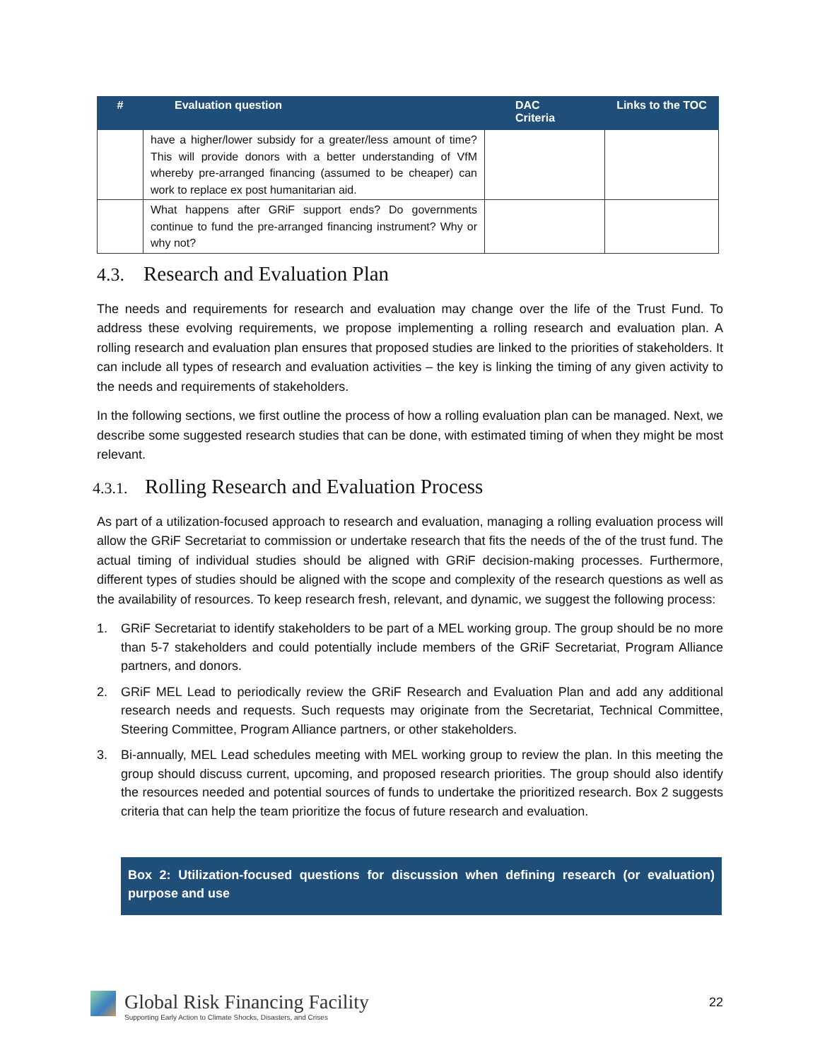| # | Evaluation question | DAC Criteria | Links to the TOC |
| --- | --- | --- | --- |
| | have a higher/lower subsidy for a greater/less amount of time? This will provide donors with a better understanding of VfM whereby pre-arranged financing (assumed to be cheaper) can work to replace ex post humanitarian aid. | | |
| | What happens after GRiF support ends? Do governments continue to fund the pre-arranged financing instrument? Why or why not? | | |
4.3. Research and Evaluation Plan
The needs and requirements for research and evaluation may change over the life of the Trust Fund. To address these evolving requirements, we propose implementing a rolling research and evaluation plan. A rolling research and evaluation plan ensures that proposed studies are linked to the priorities of stakeholders. It can include all types of research and evaluation activities – the key is linking the timing of any given activity to the needs and requirements of stakeholders.
In the following sections, we first outline the process of how a rolling evaluation plan can be managed. Next, we describe some suggested research studies that can be done, with estimated timing of when they might be most relevant.
4.3.1. Rolling Research and Evaluation Process
As part of a utilization-focused approach to research and evaluation, managing a rolling evaluation process will allow the GRiF Secretariat to commission or undertake research that fits the needs of the of the trust fund. The actual timing of individual studies should be aligned with GRiF decision-making processes. Furthermore, different types of studies should be aligned with the scope and complexity of the research questions as well as the availability of resources. To keep research fresh, relevant, and dynamic, we suggest the following process:
1. GRiF Secretariat to identify stakeholders to be part of a MEL working group. The group should be no more than 5-7 stakeholders and could potentially include members of the GRiF Secretariat, Program Alliance partners, and donors.
2. GRiF MEL Lead to periodically review the GRiF Research and Evaluation Plan and add any additional research needs and requests. Such requests may originate from the Secretariat, Technical Committee, Steering Committee, Program Alliance partners, or other stakeholders.
3. Bi-annually, MEL Lead schedules meeting with MEL working group to review the plan. In this meeting the group should discuss current, upcoming, and proposed research priorities. The group should also identify the resources needed and potential sources of funds to undertake the prioritized research. Box 2 suggests criteria that can help the team prioritize the focus of future research and evaluation.
Box 2: Utilization-focused questions for discussion when defining research (or evaluation) purpose and use
Global Risk Financing Facility
Supporting Early Action to Climate Shocks, Disasters, and Crises
22